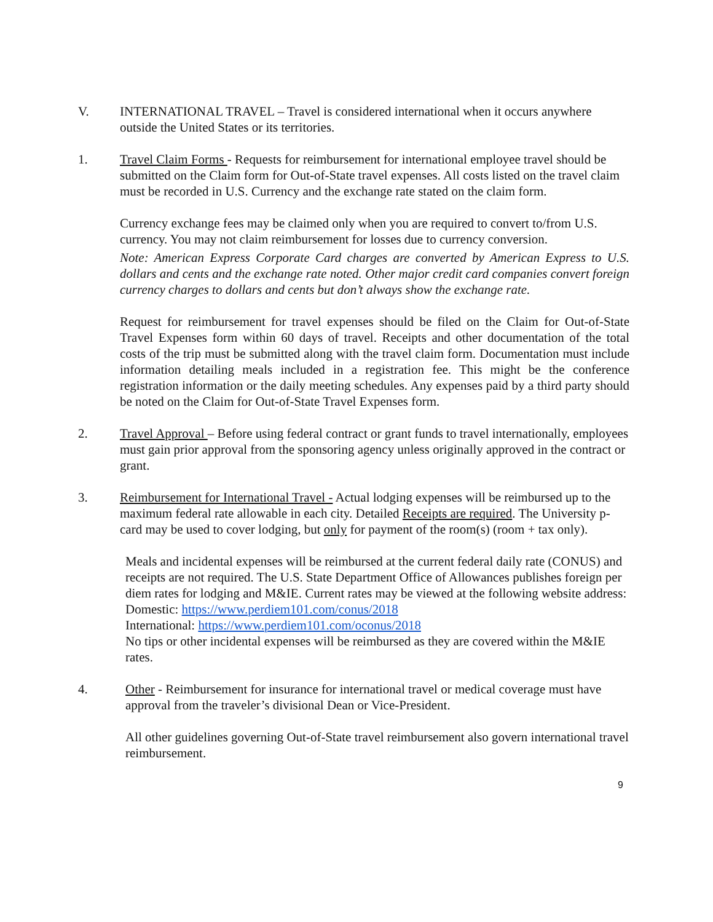V. INTERNATIONAL TRAVEL – Travel is considered international when it occurs anywhere outside the United States or its territories.
1. Travel Claim Forms - Requests for reimbursement for international employee travel should be submitted on the Claim form for Out-of-State travel expenses. All costs listed on the travel claim must be recorded in U.S. Currency and the exchange rate stated on the claim form.
Currency exchange fees may be claimed only when you are required to convert to/from U.S. currency. You may not claim reimbursement for losses due to currency conversion.
Note: American Express Corporate Card charges are converted by American Express to U.S. dollars and cents and the exchange rate noted. Other major credit card companies convert foreign currency charges to dollars and cents but don’t always show the exchange rate.
Request for reimbursement for travel expenses should be filed on the Claim for Out-of-State Travel Expenses form within 60 days of travel. Receipts and other documentation of the total costs of the trip must be submitted along with the travel claim form. Documentation must include information detailing meals included in a registration fee. This might be the conference registration information or the daily meeting schedules. Any expenses paid by a third party should be noted on the Claim for Out-of-State Travel Expenses form.
2. Travel Approval – Before using federal contract or grant funds to travel internationally, employees must gain prior approval from the sponsoring agency unless originally approved in the contract or grant.
3. Reimbursement for International Travel - Actual lodging expenses will be reimbursed up to the maximum federal rate allowable in each city. Detailed Receipts are required. The University p-card may be used to cover lodging, but only for payment of the room(s) (room + tax only).
Meals and incidental expenses will be reimbursed at the current federal daily rate (CONUS) and receipts are not required. The U.S. State Department Office of Allowances publishes foreign per diem rates for lodging and M&IE. Current rates may be viewed at the following website address:
Domestic: https://www.perdiem101.com/conus/2018
International: https://www.perdiem101.com/oconus/2018
No tips or other incidental expenses will be reimbursed as they are covered within the M&IE rates.
4. Other - Reimbursement for insurance for international travel or medical coverage must have approval from the traveler’s divisional Dean or Vice-President.
All other guidelines governing Out-of-State travel reimbursement also govern international travel reimbursement.
9